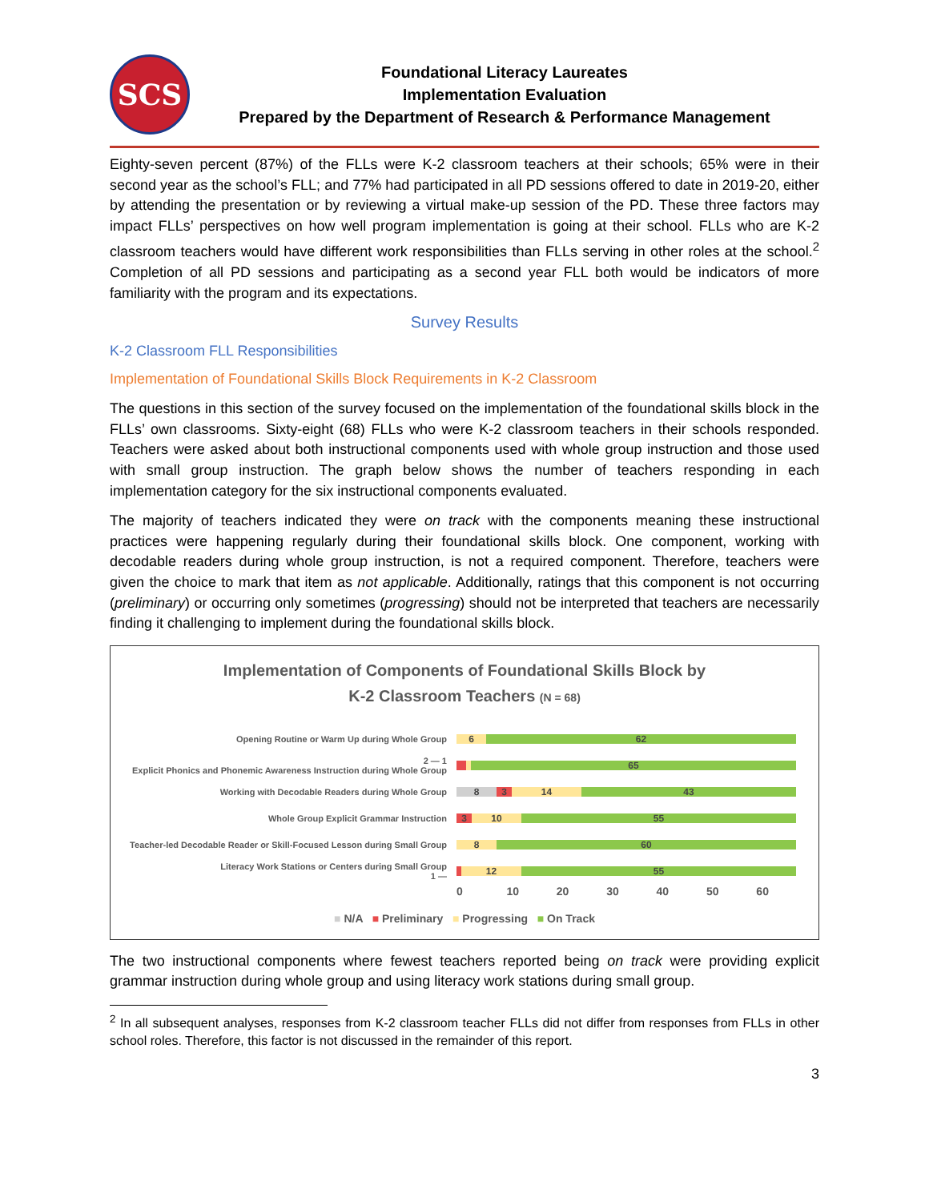SCS
Foundational Literacy Laureates
Implementation Evaluation
Prepared by the Department of Research & Performance Management
Eighty-seven percent (87%) of the FLLs were K-2 classroom teachers at their schools; 65% were in their second year as the school’s FLL; and 77% had participated in all PD sessions offered to date in 2019-20, either by attending the presentation or by reviewing a virtual make-up session of the PD. These three factors may impact FLLs’ perspectives on how well program implementation is going at their school. FLLs who are K-2 classroom teachers would have different work responsibilities than FLLs serving in other roles at the school.<sup>2</sup> Completion of all PD sessions and participating as a second year FLL both would be indicators of more familiarity with the program and its expectations.
Survey Results
K-2 Classroom FLL Responsibilities
Implementation of Foundational Skills Block Requirements in K-2 Classroom
The questions in this section of the survey focused on the implementation of the foundational skills block in the FLLs’ own classrooms. Sixty-eight (68) FLLs who were K-2 classroom teachers in their schools responded. Teachers were asked about both instructional components used with whole group instruction and those used with small group instruction. The graph below shows the number of teachers responding in each implementation category for the six instructional components evaluated.
The majority of teachers indicated they were on track with the components meaning these instructional practices were happening regularly during their foundational skills block. One component, working with decodable readers during whole group instruction, is not a required component. Therefore, teachers were given the choice to mark that item as not applicable. Additionally, ratings that this component is not occurring (preliminary) or occurring only sometimes (progressing) should not be interpreted that teachers are necessarily finding it challenging to implement during the foundational skills block.
Implementation of Components of Foundational Skills Block by
K-2 Classroom Teachers (N = 68)
Opening Routine or Warm Up during Whole Group
6 62
2 — 1
Explicit Phonics and Phonemic Awareness Instruction during Whole Group
65
Working with Decodable Readers during Whole Group
8 3 14 43
Whole Group Explicit Grammar Instruction
3 10 55
Teacher-led Decodable Reader or Skill-Focused Lesson during Small Group
8 60
Literacy Work Stations or Centers during Small Group
1 —
12 55
0 10 20 30 40 50 60
■ N/A ■ Preliminary ■ Progressing ■ On Track
The two instructional components where fewest teachers reported being on track were providing explicit grammar instruction during whole group and using literacy work stations during small group.
<sup>2</sup> In all subsequent analyses, responses from K-2 classroom teacher FLLs did not differ from responses from FLLs in other school roles. Therefore, this factor is not discussed in the remainder of this report.
3